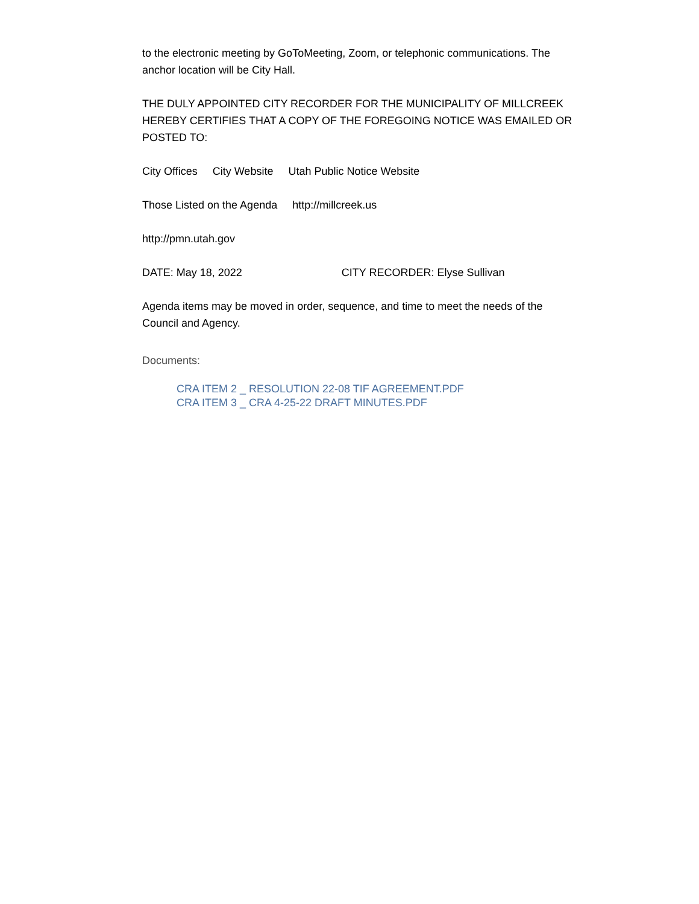to the electronic meeting by GoToMeeting, Zoom, or telephonic communications. The anchor location will be City Hall.
THE DULY APPOINTED CITY RECORDER FOR THE MUNICIPALITY OF MILLCREEK HEREBY CERTIFIES THAT A COPY OF THE FOREGOING NOTICE WAS EMAILED OR POSTED TO:
City Offices City Website Utah Public Notice Website
Those Listed on the Agenda http://millcreek.us
http://pmn.utah.gov
DATE: May 18, 2022 CITY RECORDER: Elyse Sullivan
Agenda items may be moved in order, sequence, and time to meet the needs of the Council and Agency.
Documents:
CRA ITEM 2 _ RESOLUTION 22-08 TIF AGREEMENT.PDF
CRA ITEM 3 _ CRA 4-25-22 DRAFT MINUTES.PDF